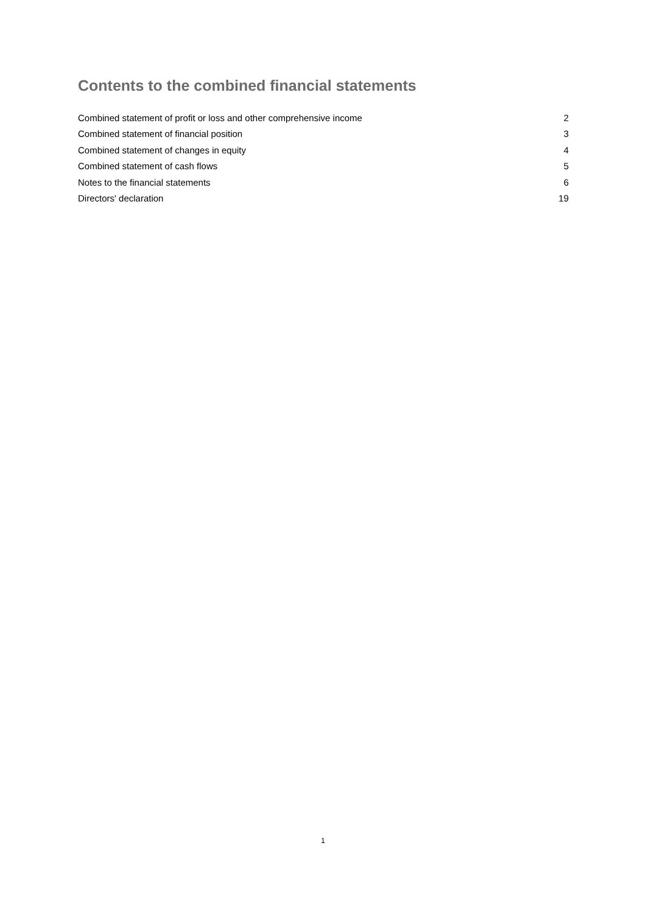Contents to the combined financial statements
| Combined statement of profit or loss and other comprehensive income | 2 |
| Combined statement of financial position | 3 |
| Combined statement of changes in equity | 4 |
| Combined statement of cash flows | 5 |
| Notes to the financial statements | 6 |
| Directors' declaration | 19 |
1